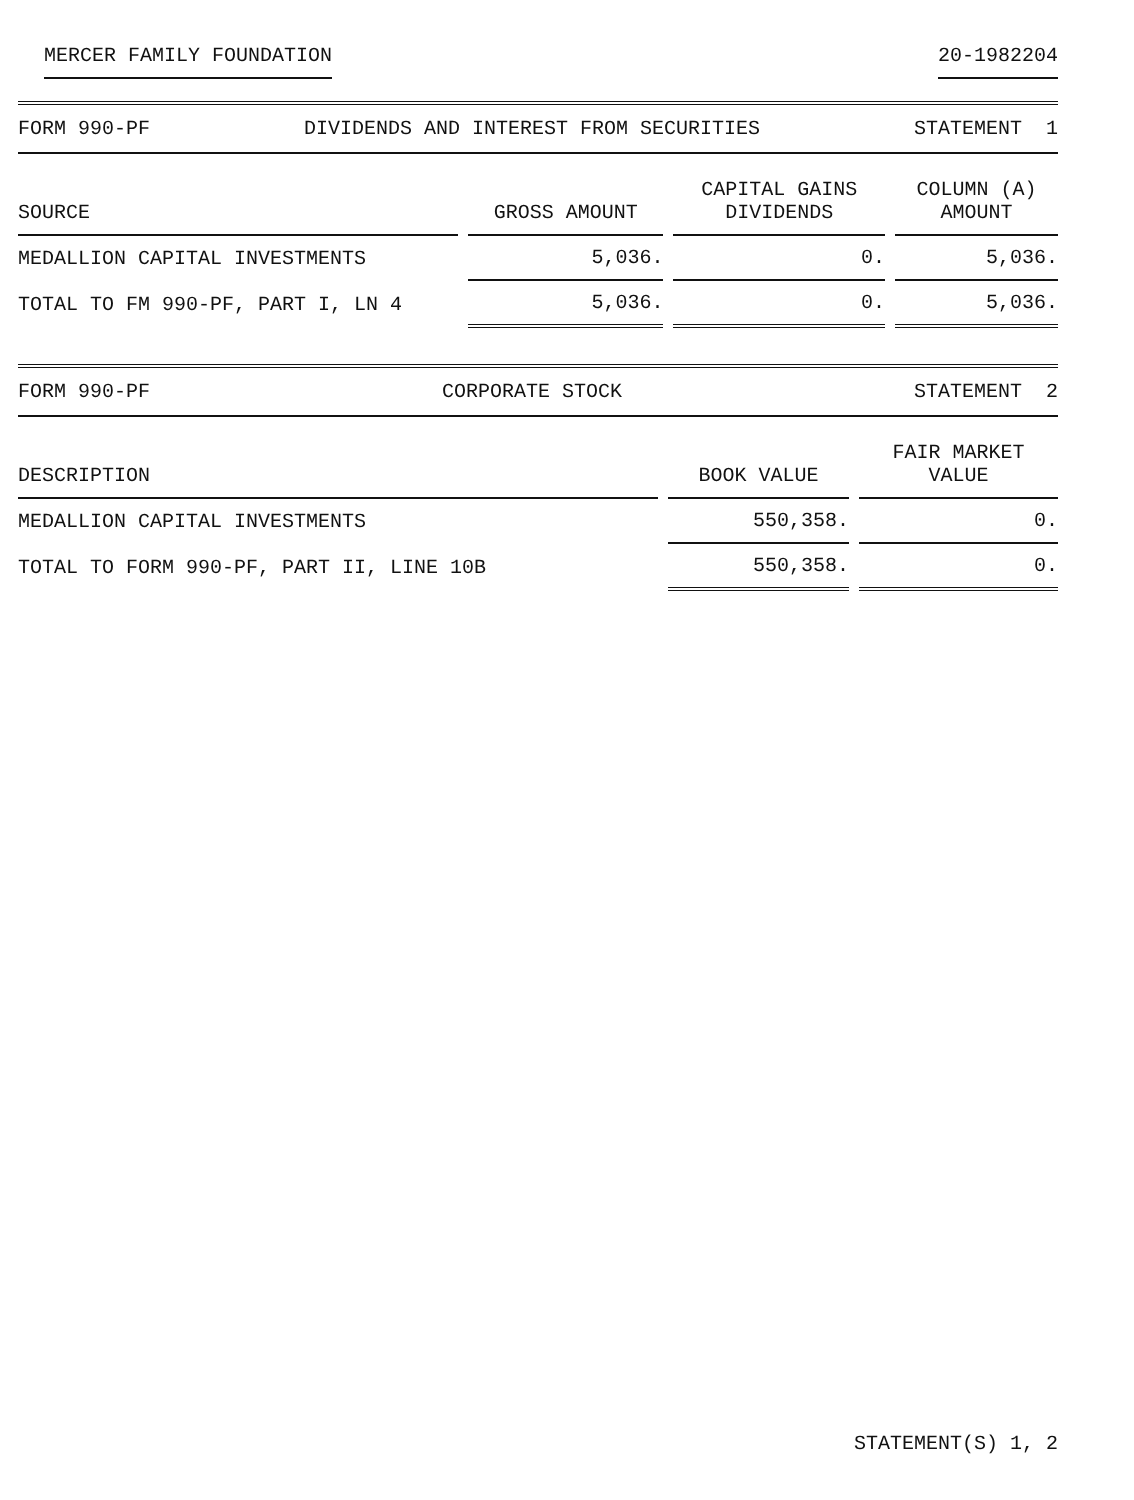MERCER FAMILY FOUNDATION 20-1982204
FORM 990-PF DIVIDENDS AND INTEREST FROM SECURITIES STATEMENT 1
| SOURCE | GROSS AMOUNT | CAPITAL GAINS DIVIDENDS | COLUMN (A) AMOUNT |
| --- | --- | --- | --- |
| MEDALLION CAPITAL INVESTMENTS | 5,036. | 0. | 5,036. |
| TOTAL TO FM 990-PF, PART I, LN 4 | 5,036. | 0. | 5,036. |
FORM 990-PF CORPORATE STOCK STATEMENT 2
| DESCRIPTION | BOOK VALUE | FAIR MARKET VALUE |
| --- | --- | --- |
| MEDALLION CAPITAL INVESTMENTS | 550,358. | 0. |
| TOTAL TO FORM 990-PF, PART II, LINE 10B | 550,358. | 0. |
STATEMENT(S) 1, 2